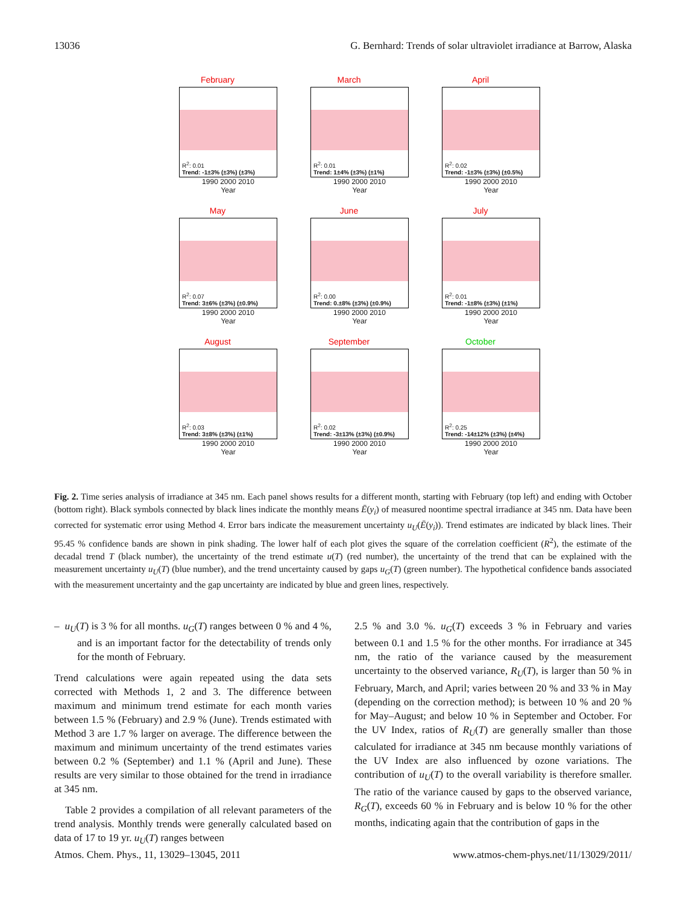13036 G. Bernhard: Trends of solar ultraviolet irradiance at Barrow, Alaska
February
R<sup>2</sup>: 0.01
Trend: -1±3% (±3%) (±3%)
1990 2000 2010
Year
March
R<sup>2</sup>: 0.01
Trend: 1±4% (±3%) (±1%)
1990 2000 2010
Year
April
R<sup>2</sup>: 0.02
Trend: -1±3% (±3%) (±0.5%)
1990 2000 2010
Year
May
R<sup>2</sup>: 0.07
Trend: 3±6% (±3%) (±0.9%)
1990 2000 2010
Year
June
R<sup>2</sup>: 0.00
Trend: 0.±8% (±3%) (±0.9%)
1990 2000 2010
Year
July
R<sup>2</sup>: 0.01
Trend: -1±8% (±3%) (±1%)
1990 2000 2010
Year
August
R<sup>2</sup>: 0.03
Trend: 3±8% (±3%) (±1%)
1990 2000 2010
Year
September
R<sup>2</sup>: 0.02
Trend: -3±13% (±3%) (±0.9%)
1990 2000 2010
Year
October
R<sup>2</sup>: 0.25
Trend: -14±12% (±3%) (±4%)
1990 2000 2010
Year
Fig. 2. Time series analysis of irradiance at 345 nm. Each panel shows results for a different month, starting with February (top left) and ending with October (bottom right). Black symbols connected by black lines indicate the monthly means Ē(y<sub>i</sub>) of measured noontime spectral irradiance at 345 nm. Data have been corrected for systematic error using Method 4. Error bars indicate the measurement uncertainty u<sub>U</sub>(Ē(y<sub>i</sub>)). Trend estimates are indicated by black lines. Their 95.45 % confidence bands are shown in pink shading. The lower half of each plot gives the square of the correlation coefficient (R<sup>2</sup>), the estimate of the decadal trend T (black number), the uncertainty of the trend estimate u(T) (red number), the uncertainty of the trend that can be explained with the measurement uncertainty u<sub>U</sub>(T) (blue number), and the trend uncertainty caused by gaps u<sub>G</sub>(T) (green number). The hypothetical confidence bands associated with the measurement uncertainty and the gap uncertainty are indicated by blue and green lines, respectively.
– u<sub>U</sub>(T) is 3 % for all months. u<sub>G</sub>(T) ranges between 0 % and 4 %, and is an important factor for the detectability of trends only for the month of February.
Trend calculations were again repeated using the data sets corrected with Methods 1, 2 and 3. The difference between maximum and minimum trend estimate for each month varies between 1.5 % (February) and 2.9 % (June). Trends estimated with Method 3 are 1.7 % larger on average. The difference between the maximum and minimum uncertainty of the trend estimates varies between 0.2 % (September) and 1.1 % (April and June). These results are very similar to those obtained for the trend in irradiance at 345 nm.
Table 2 provides a compilation of all relevant parameters of the trend analysis. Monthly trends were generally calculated based on data of 17 to 19 yr. u<sub>U</sub>(T) ranges between
2.5 % and 3.0 %. u<sub>G</sub>(T) exceeds 3 % in February and varies between 0.1 and 1.5 % for the other months. For irradiance at 345 nm, the ratio of the variance caused by the measurement uncertainty to the observed variance, R<sub>U</sub>(T), is larger than 50 % in February, March, and April; varies between 20 % and 33 % in May (depending on the correction method); is between 10 % and 20 % for May–August; and below 10 % in September and October. For the UV Index, ratios of R<sub>U</sub>(T) are generally smaller than those calculated for irradiance at 345 nm because monthly variations of the UV Index are also influenced by ozone variations. The contribution of u<sub>U</sub>(T) to the overall variability is therefore smaller. The ratio of the variance caused by gaps to the observed variance, R<sub>G</sub>(T), exceeds 60 % in February and is below 10 % for the other months, indicating again that the contribution of gaps in the
Atmos. Chem. Phys., 11, 13029–13045, 2011 www.atmos-chem-phys.net/11/13029/2011/